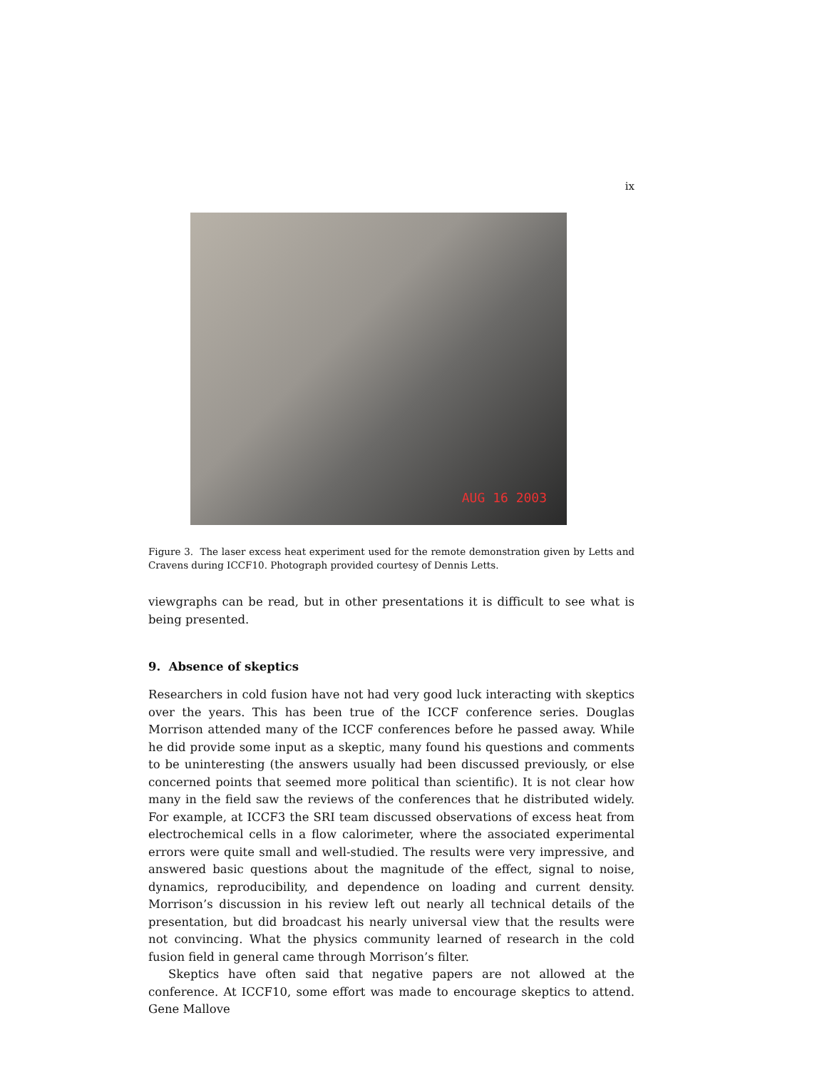ix
AUG 16 2003
Figure 3. The laser excess heat experiment used for the remote demonstration given by Letts and Cravens during ICCF10. Photograph provided courtesy of Dennis Letts.
viewgraphs can be read, but in other presentations it is difficult to see what is being presented.
9. Absence of skeptics
Researchers in cold fusion have not had very good luck interacting with skeptics over the years. This has been true of the ICCF conference series. Douglas Morrison attended many of the ICCF conferences before he passed away. While he did provide some input as a skeptic, many found his questions and comments to be uninteresting (the answers usually had been discussed previously, or else concerned points that seemed more political than scientific). It is not clear how many in the field saw the reviews of the conferences that he distributed widely. For example, at ICCF3 the SRI team discussed observations of excess heat from electrochemical cells in a flow calorimeter, where the associated experimental errors were quite small and well-studied. The results were very impressive, and answered basic questions about the magnitude of the effect, signal to noise, dynamics, reproducibility, and dependence on loading and current density. Morrison’s discussion in his review left out nearly all technical details of the presentation, but did broadcast his nearly universal view that the results were not convincing. What the physics community learned of research in the cold fusion field in general came through Morrison’s filter.
Skeptics have often said that negative papers are not allowed at the conference. At ICCF10, some effort was made to encourage skeptics to attend. Gene Mallove